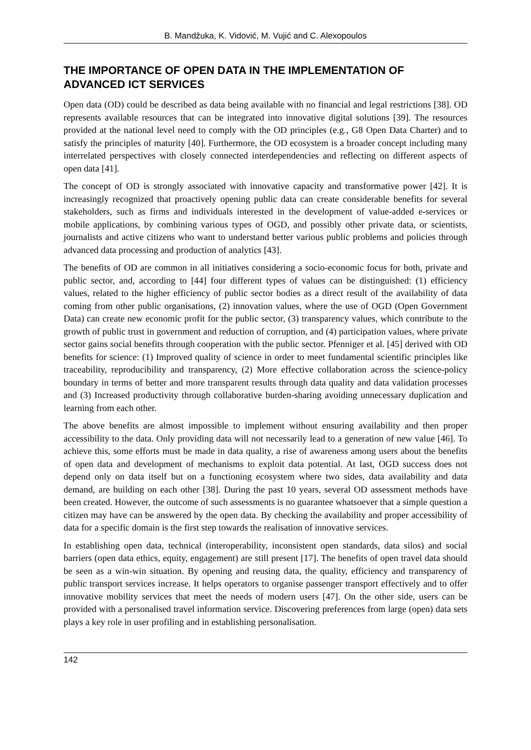B. Mandžuka, K. Vidović, M. Vujić and C. Alexopoulos
THE IMPORTANCE OF OPEN DATA IN THE IMPLEMENTATION OF ADVANCED ICT SERVICES
Open data (OD) could be described as data being available with no financial and legal restrictions [38]. OD represents available resources that can be integrated into innovative digital solutions [39]. The resources provided at the national level need to comply with the OD principles (e.g., G8 Open Data Charter) and to satisfy the principles of maturity [40]. Furthermore, the OD ecosystem is a broader concept including many interrelated perspectives with closely connected interdependencies and reflecting on different aspects of open data [41].
The concept of OD is strongly associated with innovative capacity and transformative power [42]. It is increasingly recognized that proactively opening public data can create considerable benefits for several stakeholders, such as firms and individuals interested in the development of value-added e-services or mobile applications, by combining various types of OGD, and possibly other private data, or scientists, journalists and active citizens who want to understand better various public problems and policies through advanced data processing and production of analytics [43].
The benefits of OD are common in all initiatives considering a socio-economic focus for both, private and public sector, and, according to [44] four different types of values can be distinguished: (1) efficiency values, related to the higher efficiency of public sector bodies as a direct result of the availability of data coming from other public organisations, (2) innovation values, where the use of OGD (Open Government Data) can create new economic profit for the public sector, (3) transparency values, which contribute to the growth of public trust in government and reduction of corruption, and (4) participation values, where private sector gains social benefits through cooperation with the public sector. Pfenniger et al. [45] derived with OD benefits for science: (1) Improved quality of science in order to meet fundamental scientific principles like traceability, reproducibility and transparency, (2) More effective collaboration across the science-policy boundary in terms of better and more transparent results through data quality and data validation processes and (3) Increased productivity through collaborative burden-sharing avoiding unnecessary duplication and learning from each other.
The above benefits are almost impossible to implement without ensuring availability and then proper accessibility to the data. Only providing data will not necessarily lead to a generation of new value [46]. To achieve this, some efforts must be made in data quality, a rise of awareness among users about the benefits of open data and development of mechanisms to exploit data potential. At last, OGD success does not depend only on data itself but on a functioning ecosystem where two sides, data availability and data demand, are building on each other [38]. During the past 10 years, several OD assessment methods have been created. However, the outcome of such assessments is no guarantee whatsoever that a simple question a citizen may have can be answered by the open data. By checking the availability and proper accessibility of data for a specific domain is the first step towards the realisation of innovative services.
In establishing open data, technical (interoperability, inconsistent open standards, data silos) and social barriers (open data ethics, equity, engagement) are still present [17]. The benefits of open travel data should be seen as a win-win situation. By opening and reusing data, the quality, efficiency and transparency of public transport services increase. It helps operators to organise passenger transport effectively and to offer innovative mobility services that meet the needs of modern users [47]. On the other side, users can be provided with a personalised travel information service. Discovering preferences from large (open) data sets plays a key role in user profiling and in establishing personalisation.
142